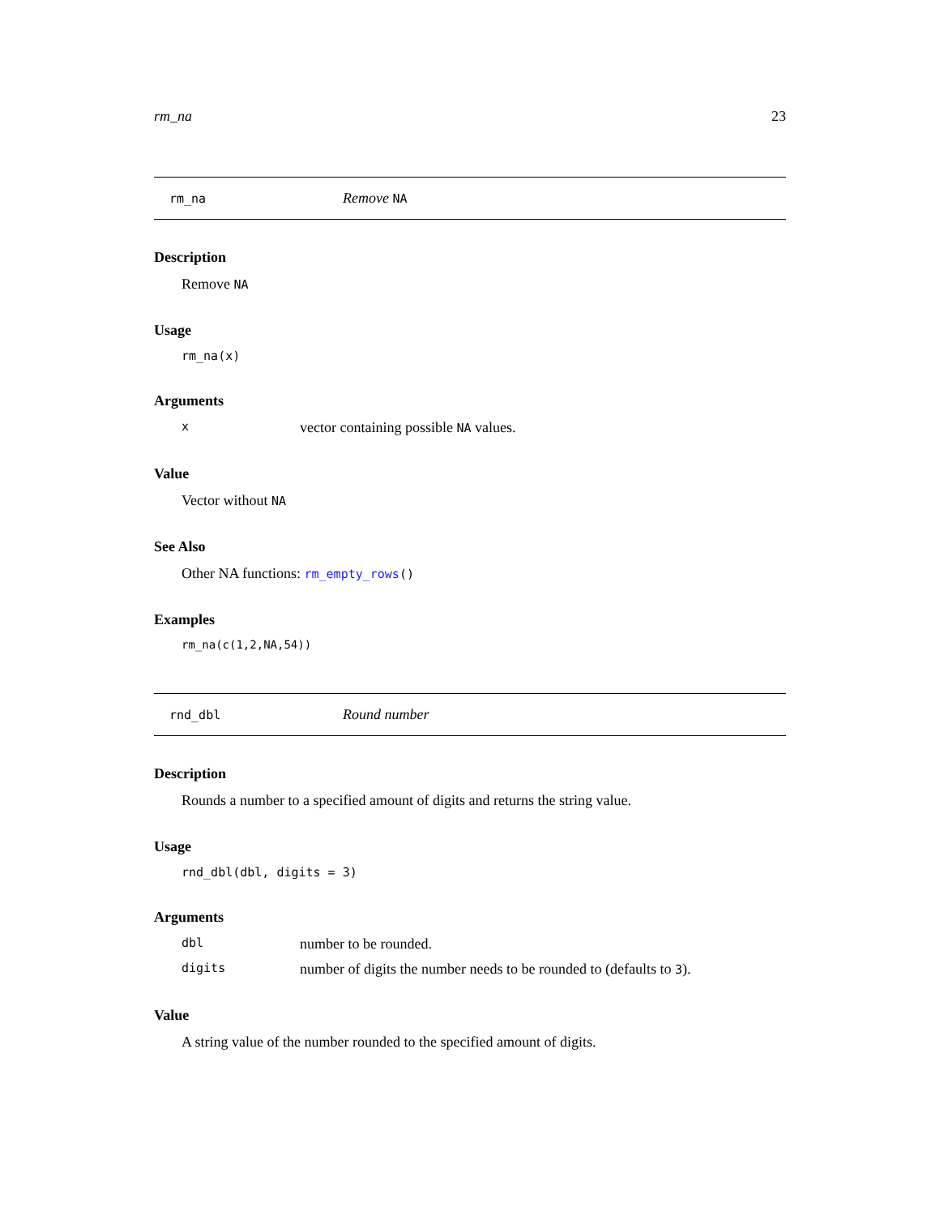rm_na 23
rm_na Remove NA
Description
Remove NA
Usage
rm_na(x)
Arguments
xvector containing possible NA values.
Value
Vector without NA
See Also
Other NA functions: rm_empty_rows()
Examples
rm_na(c(1,2,NA,54))
rnd_dbl Round number
Description
Rounds a number to a specified amount of digits and returns the string value.
Usage
rnd_dbl(dbl, digits = 3)
Arguments
dbl number to be rounded.
digits number of digits the number needs to be rounded to (defaults to 3).
Value
A string value of the number rounded to the specified amount of digits.